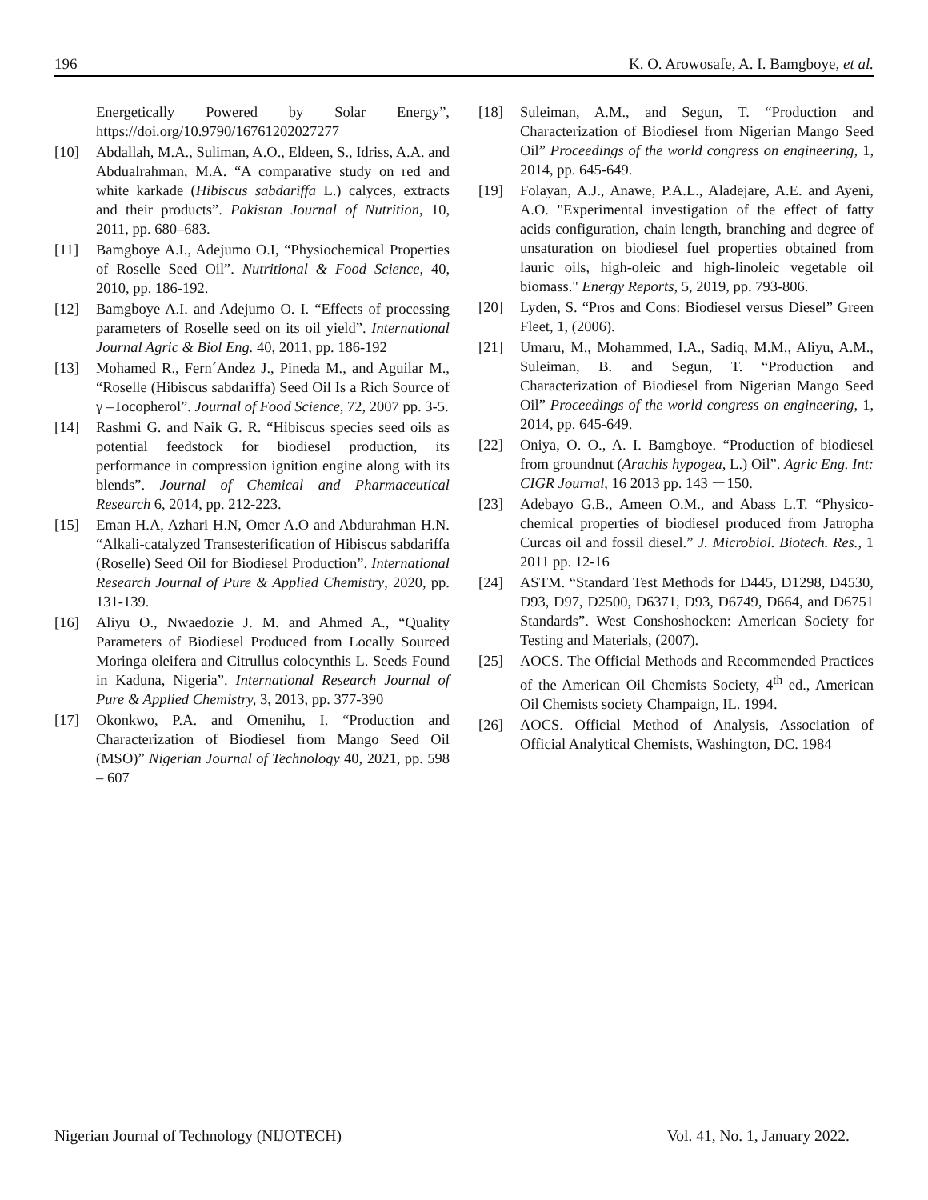196 K. O. Arowosafe, A. I. Bamgboye, et al.
Energetically Powered by Solar Energy”, https://doi.org/10.9790/16761202027277
[10] Abdallah, M.A., Suliman, A.O., Eldeen, S., Idriss, A.A. and Abdualrahman, M.A. “A comparative study on red and white karkade (Hibiscus sabdariffa L.) calyces, extracts and their products”. Pakistan Journal of Nutrition, 10, 2011, pp. 680–683.
[11] Bamgboye A.I., Adejumo O.I, “Physiochemical Properties of Roselle Seed Oil”. Nutritional & Food Science, 40, 2010, pp. 186-192.
[12] Bamgboye A.I. and Adejumo O. I. “Effects of processing parameters of Roselle seed on its oil yield”. International Journal Agric & Biol Eng. 40, 2011, pp. 186-192
[13] Mohamed R., Fern´Andez J., Pineda M., and Aguilar M., “Roselle (Hibiscus sabdariffa) Seed Oil Is a Rich Source of γ –Tocopherol”. Journal of Food Science, 72, 2007 pp. 3-5.
[14] Rashmi G. and Naik G. R. “Hibiscus species seed oils as potential feedstock for biodiesel production, its performance in compression ignition engine along with its blends”. Journal of Chemical and Pharmaceutical Research 6, 2014, pp. 212-223.
[15] Eman H.A, Azhari H.N, Omer A.O and Abdurahman H.N. “Alkali-catalyzed Transesterification of Hibiscus sabdariffa (Roselle) Seed Oil for Biodiesel Production”. International Research Journal of Pure & Applied Chemistry, 2020, pp. 131-139.
[16] Aliyu O., Nwaedozie J. M. and Ahmed A., “Quality Parameters of Biodiesel Produced from Locally Sourced Moringa oleifera and Citrullus colocynthis L. Seeds Found in Kaduna, Nigeria”. International Research Journal of Pure & Applied Chemistry, 3, 2013, pp. 377-390
[17] Okonkwo, P.A. and Omenihu, I. “Production and Characterization of Biodiesel from Mango Seed Oil (MSO)” Nigerian Journal of Technology 40, 2021, pp. 598 – 607
[18] Suleiman, A.M., and Segun, T. “Production and Characterization of Biodiesel from Nigerian Mango Seed Oil” Proceedings of the world congress on engineering, 1, 2014, pp. 645-649.
[19] Folayan, A.J., Anawe, P.A.L., Aladejare, A.E. and Ayeni, A.O. "Experimental investigation of the effect of fatty acids configuration, chain length, branching and degree of unsaturation on biodiesel fuel properties obtained from lauric oils, high-oleic and high-linoleic vegetable oil biomass." Energy Reports, 5, 2019, pp. 793-806.
[20] Lyden, S. “Pros and Cons: Biodiesel versus Diesel” Green Fleet, 1, (2006).
[21] Umaru, M., Mohammed, I.A., Sadiq, M.M., Aliyu, A.M., Suleiman, B. and Segun, T. “Production and Characterization of Biodiesel from Nigerian Mango Seed Oil” Proceedings of the world congress on engineering, 1, 2014, pp. 645-649.
[22] Oniya, O. O., A. I. Bamgboye. “Production of biodiesel from groundnut (Arachis hypogea, L.) Oil”. Agric Eng. Int: CIGR Journal, 16 2013 pp. 143 ー150.
[23] Adebayo G.B., Ameen O.M., and Abass L.T. “Physico-chemical properties of biodiesel produced from Jatropha Curcas oil and fossil diesel.” J. Microbiol. Biotech. Res., 1 2011 pp. 12-16
[24] ASTM. “Standard Test Methods for D445, D1298, D4530, D93, D97, D2500, D6371, D93, D6749, D664, and D6751 Standards”. West Conshoshocken: American Society for Testing and Materials, (2007).
[25] AOCS. The Official Methods and Recommended Practices of the American Oil Chemists Society, 4<sup>th</sup> ed., American Oil Chemists society Champaign, IL. 1994.
[26] AOCS. Official Method of Analysis, Association of Official Analytical Chemists, Washington, DC. 1984
Nigerian Journal of Technology (NIJOTECH) Vol. 41, No. 1, January 2022.